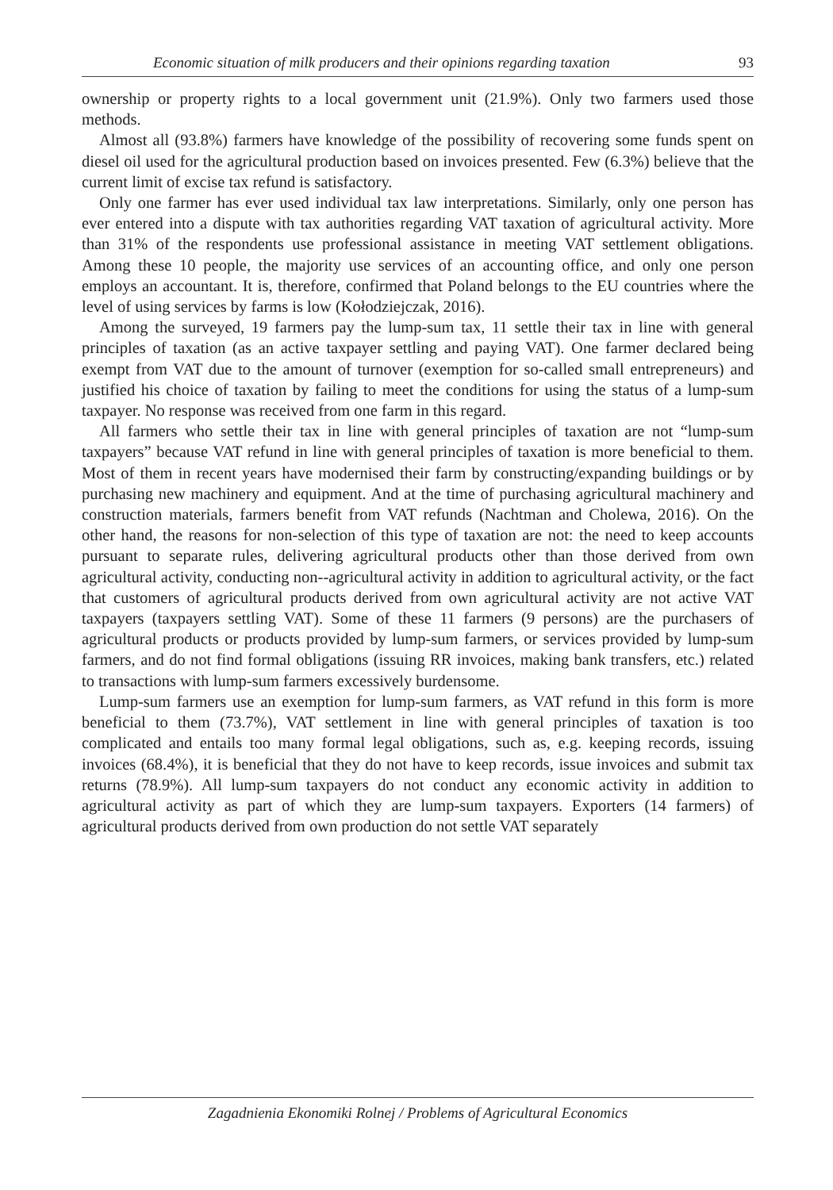Economic situation of milk producers and their opinions regarding taxation 93
ownership or property rights to a local government unit (21.9%). Only two farmers used those methods.
Almost all (93.8%) farmers have knowledge of the possibility of recovering some funds spent on diesel oil used for the agricultural production based on invoices presented. Few (6.3%) believe that the current limit of excise tax refund is satisfactory.
Only one farmer has ever used individual tax law interpretations. Similarly, only one person has ever entered into a dispute with tax authorities regarding VAT taxation of agricultural activity. More than 31% of the respondents use professional assistance in meeting VAT settlement obligations. Among these 10 people, the majority use services of an accounting office, and only one person employs an accountant. It is, therefore, confirmed that Poland belongs to the EU countries where the level of using services by farms is low (Kołodziejczak, 2016).
Among the surveyed, 19 farmers pay the lump-sum tax, 11 settle their tax in line with general principles of taxation (as an active taxpayer settling and paying VAT). One farmer declared being exempt from VAT due to the amount of turnover (exemption for so-called small entrepreneurs) and justified his choice of taxation by failing to meet the conditions for using the status of a lump-sum taxpayer. No response was received from one farm in this regard.
All farmers who settle their tax in line with general principles of taxation are not “lump-sum taxpayers” because VAT refund in line with general principles of taxation is more beneficial to them. Most of them in recent years have modernised their farm by constructing/expanding buildings or by purchasing new machinery and equipment. And at the time of purchasing agricultural machinery and construction materials, farmers benefit from VAT refunds (Nachtman and Cholewa, 2016). On the other hand, the reasons for non-selection of this type of taxation are not: the need to keep accounts pursuant to separate rules, delivering agricultural products other than those derived from own agricultural activity, conducting non--agricultural activity in addition to agricultural activity, or the fact that customers of agricultural products derived from own agricultural activity are not active VAT taxpayers (taxpayers settling VAT). Some of these 11 farmers (9 persons) are the purchasers of agricultural products or products provided by lump-sum farmers, or services provided by lump-sum farmers, and do not find formal obligations (issuing RR invoices, making bank transfers, etc.) related to transactions with lump-sum farmers excessively burdensome.
Lump-sum farmers use an exemption for lump-sum farmers, as VAT refund in this form is more beneficial to them (73.7%), VAT settlement in line with general principles of taxation is too complicated and entails too many formal legal obligations, such as, e.g. keeping records, issuing invoices (68.4%), it is beneficial that they do not have to keep records, issue invoices and submit tax returns (78.9%). All lump-sum taxpayers do not conduct any economic activity in addition to agricultural activity as part of which they are lump-sum taxpayers. Exporters (14 farmers) of agricultural products derived from own production do not settle VAT separately
Zagadnienia Ekonomiki Rolnej / Problems of Agricultural Economics